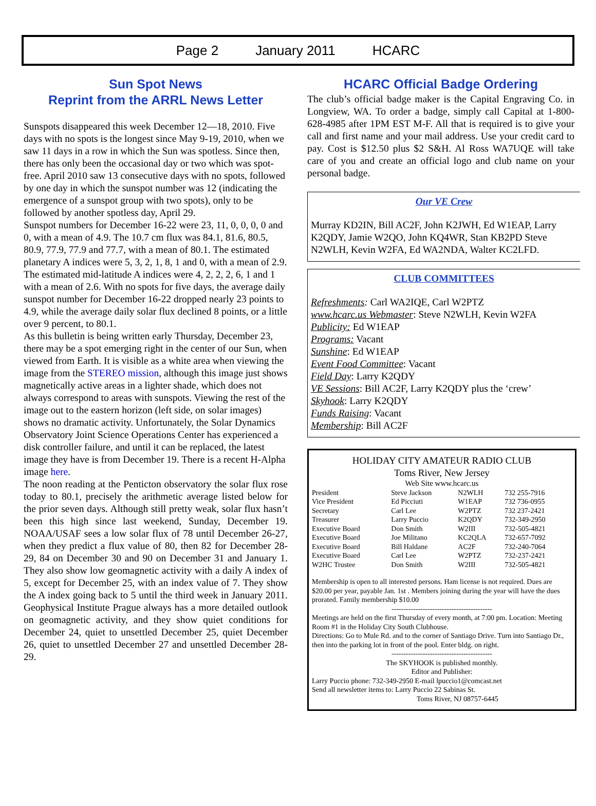Page 2 January 2011 HCARC
Sun Spot News
Reprint from the ARRL News Letter
Sunspots disappeared this week December 12—18, 2010. Five days with no spots is the longest since May 9-19, 2010, when we saw 11 days in a row in which the Sun was spotless. Since then, there has only been the occasional day or two which was spot-free. April 2010 saw 13 consecutive days with no spots, followed by one day in which the sunspot number was 12 (indicating the emergence of a sunspot group with two spots), only to be followed by another spotless day, April 29.
Sunspot numbers for December 16-22 were 23, 11, 0, 0, 0, 0 and 0, with a mean of 4.9. The 10.7 cm flux was 84.1, 81.6, 80.5, 80.9, 77.9, 77.9 and 77.7, with a mean of 80.1. The estimated planetary A indices were 5, 3, 2, 1, 8, 1 and 0, with a mean of 2.9. The estimated mid-latitude A indices were 4, 2, 2, 2, 6, 1 and 1 with a mean of 2.6. With no spots for five days, the average daily sunspot number for December 16-22 dropped nearly 23 points to 4.9, while the average daily solar flux declined 8 points, or a little over 9 percent, to 80.1.
As this bulletin is being written early Thursday, December 23, there may be a spot emerging right in the center of our Sun, when viewed from Earth. It is visible as a white area when viewing the image from the STEREO mission, although this image just shows magnetically active areas in a lighter shade, which does not always correspond to areas with sunspots. Viewing the rest of the image out to the eastern horizon (left side, on solar images) shows no dramatic activity. Unfortunately, the Solar Dynamics Observatory Joint Science Operations Center has experienced a disk controller failure, and until it can be replaced, the latest image they have is from December 19. There is a recent H-Alpha image here.
The noon reading at the Penticton observatory the solar flux rose today to 80.1, precisely the arithmetic average listed below for the prior seven days. Although still pretty weak, solar flux hasn’t been this high since last weekend, Sunday, December 19. NOAA/USAF sees a low solar flux of 78 until December 26-27, when they predict a flux value of 80, then 82 for December 28-29, 84 on December 30 and 90 on December 31 and January 1. They also show low geomagnetic activity with a daily A index of 5, except for December 25, with an index value of 7. They show the A index going back to 5 until the third week in January 2011. Geophysical Institute Prague always has a more detailed outlook on geomagnetic activity, and they show quiet conditions for December 24, quiet to unsettled December 25, quiet December 26, quiet to unsettled December 27 and unsettled December 28-29.
HCARC Official Badge Ordering
The club’s official badge maker is the Capital Engraving Co. in Longview, WA. To order a badge, simply call Capital at 1-800-628-4985 after 1PM EST M-F. All that is required is to give your call and first name and your mail address. Use your credit card to pay. Cost is $12.50 plus $2 S&H. Al Ross WA7UQE will take care of you and create an official logo and club name on your personal badge.
Our VE Crew
Murray KD2IN, Bill AC2F, John K2JWH, Ed W1EAP, Larry K2QDY, Jamie W2QO, John KQ4WR, Stan KB2PD Steve N2WLH, Kevin W2FA, Ed WA2NDA, Walter KC2LFD.
CLUB COMMITTEES
Refreshments: Carl WA2IQE, Carl W2PTZ
www.hcarc.us Webmaster: Steve N2WLH, Kevin W2FA
Publicity: Ed W1EAP
Programs: Vacant
Sunshine: Ed W1EAP
Event Food Committee: Vacant
Field Day: Larry K2QDY
VE Sessions: Bill AC2F, Larry K2QDY plus the ‘crew’
Skyhook: Larry K2QDY
Funds Raising: Vacant
Membership: Bill AC2F
HOLIDAY CITY AMATEUR RADIO CLUB
Toms River, New Jersey
Web Site www.hcarc.us
| President | Steve Jackson | N2WLH | 732 255-7916 |
| Vice President | Ed Picciuti | W1EAP | 732 736-0955 |
| Secretary | Carl Lee | W2PTZ | 732 237-2421 |
| Treasurer | Larry Puccio | K2QDY | 732-349-2950 |
| Executive Board | Don Smith | W2III | 732-505-4821 |
| Executive Board | Joe Militano | KC2QLA | 732-657-7092 |
| Executive Board | Bill Haldane | AC2F | 732-240-7064 |
| Executive Board | Carl Lee | W2PTZ | 732-237-2421 |
| W2HC Trustee | Don Smith | W2III | 732-505-4821 |
Membership is open to all interested persons. Ham license is not required. Dues are $20.00 per year, payable Jan. 1st . Members joining during the year will have the dues prorated. Family membership $10.00
------------------------------------------
Meetings are held on the first Thursday of every month, at 7:00 pm. Location: Meeting Room #1 in the Holiday City South Clubhouse.
Directions: Go to Mule Rd. and to the corner of Santiago Drive. Turn into Santiago Dr., then into the parking lot in front of the pool. Enter bldg. on right.
------------------------------------------
The SKYHOOK is published monthly.
Editor and Publisher:
Larry Puccio phone: 732-349-2950 E-mail lpuccio1@comcast.net
Send all newsletter items to: Larry Puccio 22 Sabinas St.
Toms River, NJ 08757-6445